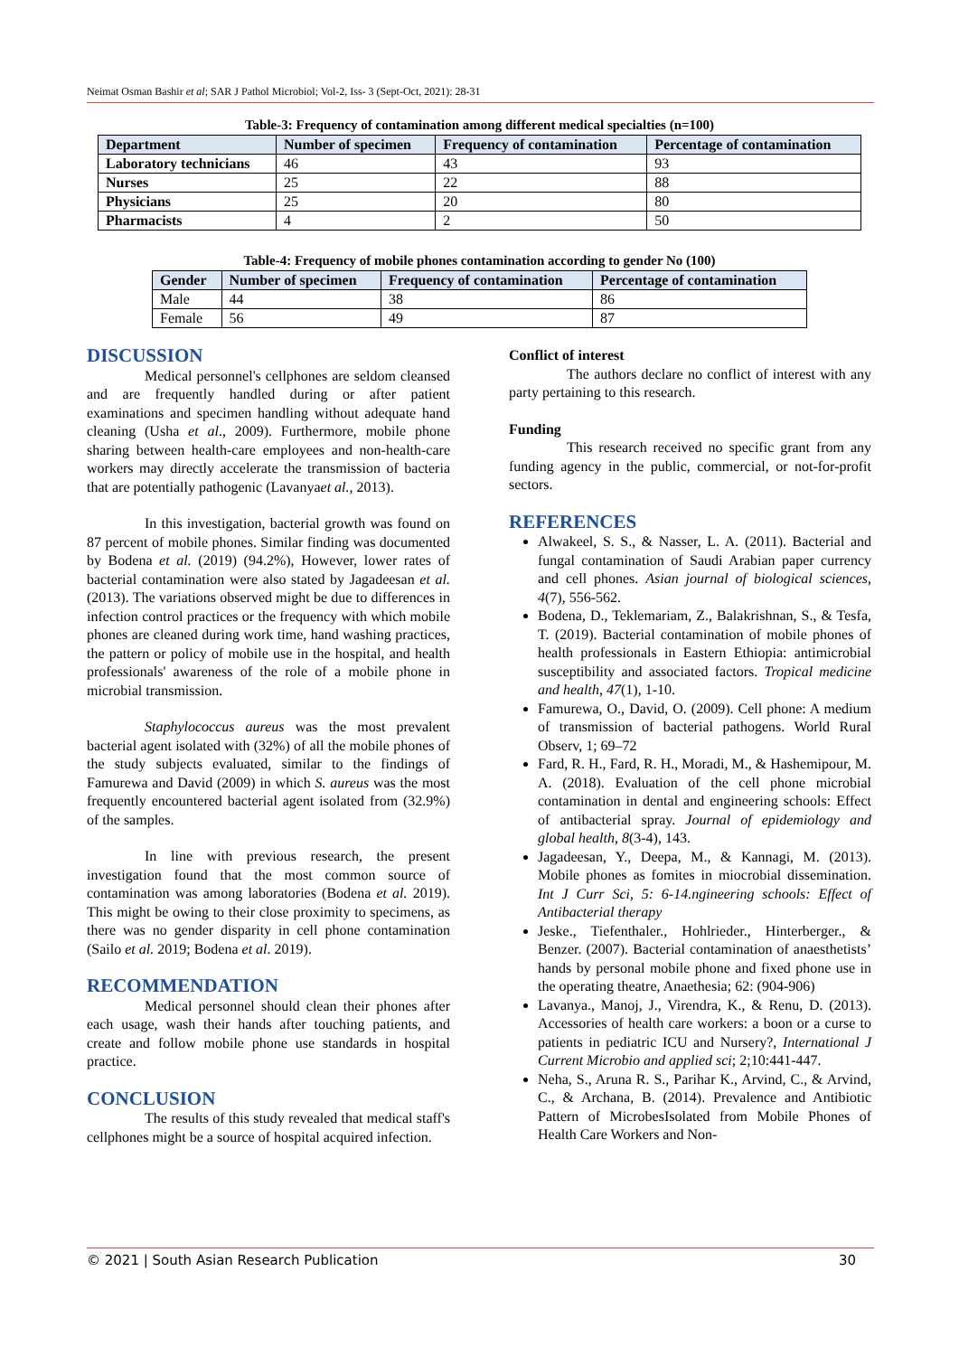Neimat Osman Bashir et al; SAR J Pathol Microbiol; Vol-2, Iss- 3 (Sept-Oct, 2021): 28-31
Table-3: Frequency of contamination among different medical specialties (n=100)
| Department | Number of specimen | Frequency of contamination | Percentage of contamination |
| --- | --- | --- | --- |
| Laboratory technicians | 46 | 43 | 93 |
| Nurses | 25 | 22 | 88 |
| Physicians | 25 | 20 | 80 |
| Pharmacists | 4 | 2 | 50 |
Table-4: Frequency of mobile phones contamination according to gender No (100)
| Gender | Number of specimen | Frequency of contamination | Percentage of contamination |
| --- | --- | --- | --- |
| Male | 44 | 38 | 86 |
| Female | 56 | 49 | 87 |
DISCUSSION
Medical personnel's cellphones are seldom cleansed and are frequently handled during or after patient examinations and specimen handling without adequate hand cleaning (Usha et al., 2009). Furthermore, mobile phone sharing between health-care employees and non-health-care workers may directly accelerate the transmission of bacteria that are potentially pathogenic (Lavanyaet al., 2013).
In this investigation, bacterial growth was found on 87 percent of mobile phones. Similar finding was documented by Bodena et al. (2019) (94.2%), However, lower rates of bacterial contamination were also stated by Jagadeesan et al. (2013). The variations observed might be due to differences in infection control practices or the frequency with which mobile phones are cleaned during work time, hand washing practices, the pattern or policy of mobile use in the hospital, and health professionals' awareness of the role of a mobile phone in microbial transmission.
Staphylococcus aureus was the most prevalent bacterial agent isolated with (32%) of all the mobile phones of the study subjects evaluated, similar to the findings of Famurewa and David (2009) in which S. aureus was the most frequently encountered bacterial agent isolated from (32.9%) of the samples.
In line with previous research, the present investigation found that the most common source of contamination was among laboratories (Bodena et al. 2019). This might be owing to their close proximity to specimens, as there was no gender disparity in cell phone contamination (Sailo et al. 2019; Bodena et al. 2019).
RECOMMENDATION
Medical personnel should clean their phones after each usage, wash their hands after touching patients, and create and follow mobile phone use standards in hospital practice.
CONCLUSION
The results of this study revealed that medical staff's cellphones might be a source of hospital acquired infection.
Conflict of interest
The authors declare no conflict of interest with any party pertaining to this research.
Funding
This research received no specific grant from any funding agency in the public, commercial, or not-for-profit sectors.
REFERENCES
Alwakeel, S. S., & Nasser, L. A. (2011). Bacterial and fungal contamination of Saudi Arabian paper currency and cell phones. Asian journal of biological sciences, 4(7), 556-562.
Bodena, D., Teklemariam, Z., Balakrishnan, S., & Tesfa, T. (2019). Bacterial contamination of mobile phones of health professionals in Eastern Ethiopia: antimicrobial susceptibility and associated factors. Tropical medicine and health, 47(1), 1-10.
Famurewa, O., David, O. (2009). Cell phone: A medium of transmission of bacterial pathogens. World Rural Observ, 1; 69–72
Fard, R. H., Fard, R. H., Moradi, M., & Hashemipour, M. A. (2018). Evaluation of the cell phone microbial contamination in dental and engineering schools: Effect of antibacterial spray. Journal of epidemiology and global health, 8(3-4), 143.
Jagadeesan, Y., Deepa, M., & Kannagi, M. (2013). Mobile phones as fomites in miocrobial dissemination. Int J Curr Sci, 5: 6-14.ngineering schools: Effect of Antibacterial therapy
Jeske., Tiefenthaler., Hohlrieder., Hinterberger., & Benzer. (2007). Bacterial contamination of anaesthetists’ hands by personal mobile phone and fixed phone use in the operating theatre, Anaethesia; 62: (904-906)
Lavanya., Manoj, J., Virendra, K., & Renu, D. (2013). Accessories of health care workers: a boon or a curse to patients in pediatric ICU and Nursery?, International J Current Microbio and applied sci; 2;10:441-447.
Neha, S., Aruna R. S., Parihar K., Arvind, C., & Arvind, C., & Archana, B. (2014). Prevalence and Antibiotic Pattern of MicrobesIsolated from Mobile Phones of Health Care Workers and Non-
© 2021 | South Asian Research Publication 30